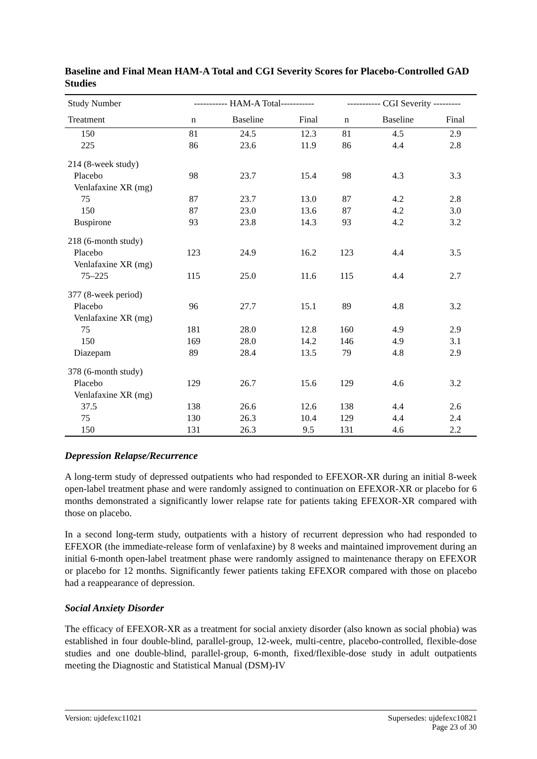Baseline and Final Mean HAM-A Total and CGI Severity Scores for Placebo-Controlled GAD Studies
| Study Number | ----------- HAM-A Total----------- | | | ----------- CGI Severity --------- | | |
| --- | --- | --- | --- | --- | --- | --- |
| Treatment | n | Baseline | Final | n | Baseline | Final |
| 150 | 81 | 24.5 | 12.3 | 81 | 4.5 | 2.9 |
| 225 | 86 | 23.6 | 11.9 | 86 | 4.4 | 2.8 |
| 214 (8-week study) | | | | | | |
| Placebo | 98 | 23.7 | 15.4 | 98 | 4.3 | 3.3 |
| Venlafaxine XR (mg) | | | | | | |
| 75 | 87 | 23.7 | 13.0 | 87 | 4.2 | 2.8 |
| 150 | 87 | 23.0 | 13.6 | 87 | 4.2 | 3.0 |
| Buspirone | 93 | 23.8 | 14.3 | 93 | 4.2 | 3.2 |
| 218 (6-month study) | | | | | | |
| Placebo | 123 | 24.9 | 16.2 | 123 | 4.4 | 3.5 |
| Venlafaxine XR (mg) | | | | | | |
| 75–225 | 115 | 25.0 | 11.6 | 115 | 4.4 | 2.7 |
| 377 (8-week period) | | | | | | |
| Placebo | 96 | 27.7 | 15.1 | 89 | 4.8 | 3.2 |
| Venlafaxine XR (mg) | | | | | | |
| 75 | 181 | 28.0 | 12.8 | 160 | 4.9 | 2.9 |
| 150 | 169 | 28.0 | 14.2 | 146 | 4.9 | 3.1 |
| Diazepam | 89 | 28.4 | 13.5 | 79 | 4.8 | 2.9 |
| 378 (6-month study) | | | | | | |
| Placebo | 129 | 26.7 | 15.6 | 129 | 4.6 | 3.2 |
| Venlafaxine XR (mg) | | | | | | |
| 37.5 | 138 | 26.6 | 12.6 | 138 | 4.4 | 2.6 |
| 75 | 130 | 26.3 | 10.4 | 129 | 4.4 | 2.4 |
| 150 | 131 | 26.3 | 9.5 | 131 | 4.6 | 2.2 |
Depression Relapse/Recurrence
A long-term study of depressed outpatients who had responded to EFEXOR-XR during an initial 8-week open-label treatment phase and were randomly assigned to continuation on EFEXOR-XR or placebo for 6 months demonstrated a significantly lower relapse rate for patients taking EFEXOR-XR compared with those on placebo.
In a second long-term study, outpatients with a history of recurrent depression who had responded to EFEXOR (the immediate-release form of venlafaxine) by 8 weeks and maintained improvement during an initial 6-month open-label treatment phase were randomly assigned to maintenance therapy on EFEXOR or placebo for 12 months. Significantly fewer patients taking EFEXOR compared with those on placebo had a reappearance of depression.
Social Anxiety Disorder
The efficacy of EFEXOR-XR as a treatment for social anxiety disorder (also known as social phobia) was established in four double-blind, parallel-group, 12-week, multi-centre, placebo-controlled, flexible-dose studies and one double-blind, parallel-group, 6-month, fixed/flexible-dose study in adult outpatients meeting the Diagnostic and Statistical Manual (DSM)-IV
Version: ujdefexc11021 Supersedes: ujdefexc10821
Page 23 of 30